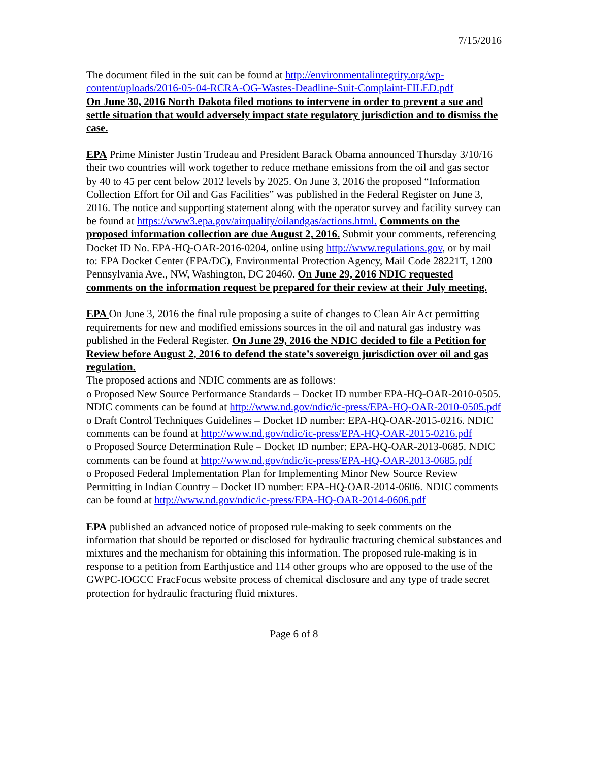7/15/2016
The document filed in the suit can be found at http://environmentalintegrity.org/wp-content/uploads/2016-05-04-RCRA-OG-Wastes-Deadline-Suit-Complaint-FILED.pdf
On June 30, 2016 North Dakota filed motions to intervene in order to prevent a sue and settle situation that would adversely impact state regulatory jurisdiction and to dismiss the case.
EPA Prime Minister Justin Trudeau and President Barack Obama announced Thursday 3/10/16 their two countries will work together to reduce methane emissions from the oil and gas sector by 40 to 45 per cent below 2012 levels by 2025. On June 3, 2016 the proposed “Information Collection Effort for Oil and Gas Facilities” was published in the Federal Register on June 3, 2016. The notice and supporting statement along with the operator survey and facility survey can be found at https://www3.epa.gov/airquality/oilandgas/actions.html. Comments on the proposed information collection are due August 2, 2016. Submit your comments, referencing Docket ID No. EPA-HQ-OAR-2016-0204, online using http://www.regulations.gov, or by mail to: EPA Docket Center (EPA/DC), Environmental Protection Agency, Mail Code 28221T, 1200 Pennsylvania Ave., NW, Washington, DC 20460. On June 29, 2016 NDIC requested comments on the information request be prepared for their review at their July meeting.
EPA On June 3, 2016 the final rule proposing a suite of changes to Clean Air Act permitting requirements for new and modified emissions sources in the oil and natural gas industry was published in the Federal Register. On June 29, 2016 the NDIC decided to file a Petition for Review before August 2, 2016 to defend the state’s sovereign jurisdiction over oil and gas regulation.
The proposed actions and NDIC comments are as follows:
o Proposed New Source Performance Standards – Docket ID number EPA-HQ-OAR-2010-0505. NDIC comments can be found at http://www.nd.gov/ndic/ic-press/EPA-HQ-OAR-2010-0505.pdf
o Draft Control Techniques Guidelines – Docket ID number: EPA-HQ-OAR-2015-0216. NDIC comments can be found at http://www.nd.gov/ndic/ic-press/EPA-HQ-OAR-2015-0216.pdf
o Proposed Source Determination Rule – Docket ID number: EPA-HQ-OAR-2013-0685. NDIC comments can be found at http://www.nd.gov/ndic/ic-press/EPA-HQ-OAR-2013-0685.pdf
o Proposed Federal Implementation Plan for Implementing Minor New Source Review Permitting in Indian Country – Docket ID number: EPA-HQ-OAR-2014-0606. NDIC comments can be found at http://www.nd.gov/ndic/ic-press/EPA-HQ-OAR-2014-0606.pdf
EPA published an advanced notice of proposed rule-making to seek comments on the information that should be reported or disclosed for hydraulic fracturing chemical substances and mixtures and the mechanism for obtaining this information. The proposed rule-making is in response to a petition from Earthjustice and 114 other groups who are opposed to the use of the GWPC-IOGCC FracFocus website process of chemical disclosure and any type of trade secret protection for hydraulic fracturing fluid mixtures.
Page 6 of 8